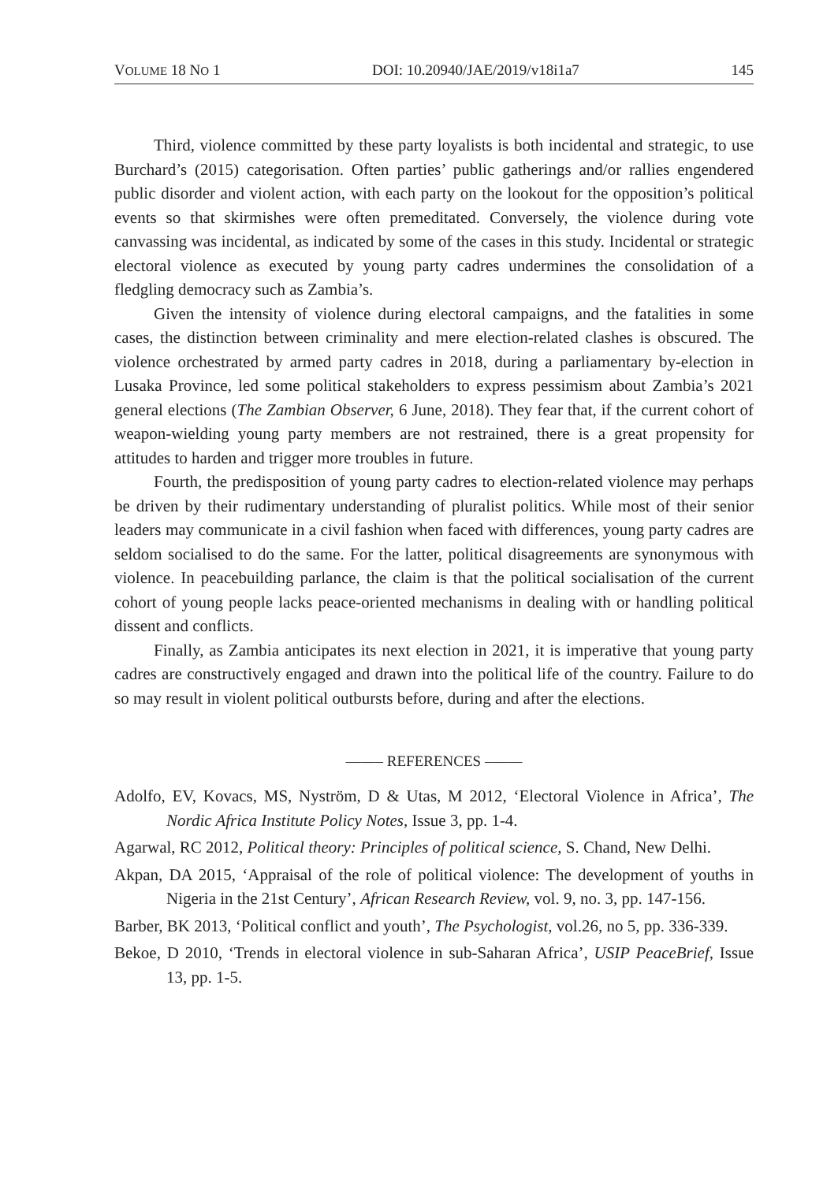VOLUME 18 NO 1 DOI: 10.20940/JAE/2019/v18i1a7 145
Third, violence committed by these party loyalists is both incidental and strategic, to use Burchard’s (2015) categorisation. Often parties’ public gatherings and/or rallies engendered public disorder and violent action, with each party on the lookout for the opposition’s political events so that skirmishes were often premeditated. Conversely, the violence during vote canvassing was incidental, as indicated by some of the cases in this study. Incidental or strategic electoral violence as executed by young party cadres undermines the consolidation of a fledgling democracy such as Zambia’s.
Given the intensity of violence during electoral campaigns, and the fatalities in some cases, the distinction between criminality and mere election-related clashes is obscured. The violence orchestrated by armed party cadres in 2018, during a parliamentary by-election in Lusaka Province, led some political stakeholders to express pessimism about Zambia’s 2021 general elections (The Zambian Observer, 6 June, 2018). They fear that, if the current cohort of weapon-wielding young party members are not restrained, there is a great propensity for attitudes to harden and trigger more troubles in future.
Fourth, the predisposition of young party cadres to election-related violence may perhaps be driven by their rudimentary understanding of pluralist politics. While most of their senior leaders may communicate in a civil fashion when faced with differences, young party cadres are seldom socialised to do the same. For the latter, political disagreements are synonymous with violence. In peacebuilding parlance, the claim is that the political socialisation of the current cohort of young people lacks peace-oriented mechanisms in dealing with or handling political dissent and conflicts.
Finally, as Zambia anticipates its next election in 2021, it is imperative that young party cadres are constructively engaged and drawn into the political life of the country. Failure to do so may result in violent political outbursts before, during and after the elections.
––––– REFERENCES –––––
Adolfo, EV, Kovacs, MS, Nyström, D & Utas, M 2012, ‘Electoral Violence in Africa’, The Nordic Africa Institute Policy Notes, Issue 3, pp. 1-4.
Agarwal, RC 2012, Political theory: Principles of political science, S. Chand, New Delhi.
Akpan, DA 2015, ‘Appraisal of the role of political violence: The development of youths in Nigeria in the 21st Century’, African Research Review, vol. 9, no. 3, pp. 147-156.
Barber, BK 2013, ‘Political conflict and youth’, The Psychologist, vol.26, no 5, pp. 336-339.
Bekoe, D 2010, ‘Trends in electoral violence in sub-Saharan Africa’, USIP PeaceBrief, Issue 13, pp. 1-5.